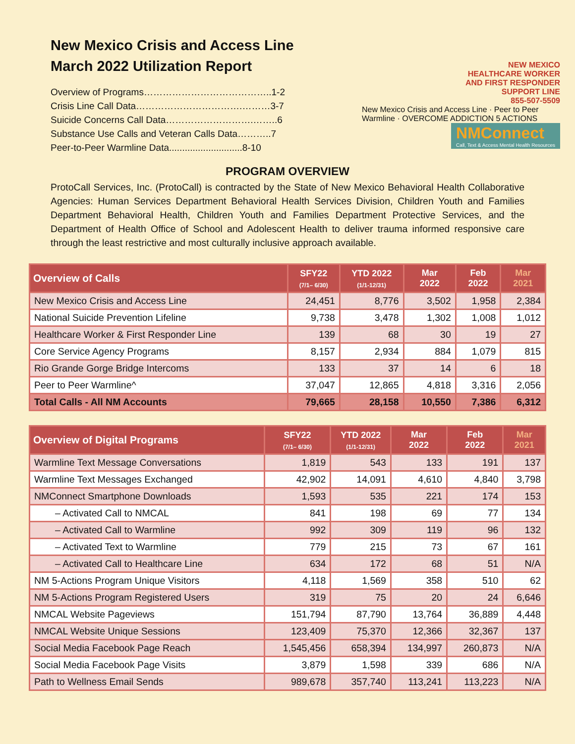New Mexico Crisis and Access Line
March 2022 Utilization Report
Overview of Programs…………………………………..1-2
Crisis Line Call Data…………………………….………3-7
Suicide Concerns Call Data……………………….……..6
Substance Use Calls and Veteran Calls Data………..7
Peer-to-Peer Warmline Data............................8-10
NEW MEXICO
HEALTHCARE WORKER
AND FIRST RESPONDER
SUPPORT LINE
855-507-5509
New Mexico Crisis and Access Line · Peer to Peer Warmline · OVERCOME ADDICTION 5 ACTIONS
NMConnect
Call, Text & Access Mental Health Resources
PROGRAM OVERVIEW
ProtoCall Services, Inc. (ProtoCall) is contracted by the State of New Mexico Behavioral Health Collaborative Agencies: Human Services Department Behavioral Health Services Division, Children Youth and Families Department Behavioral Health, Children Youth and Families Department Protective Services, and the Department of Health Office of School and Adolescent Health to deliver trauma informed responsive care through the least restrictive and most culturally inclusive approach available.
| Overview of Calls | SFY22 (7/1– 6/30) | YTD 2022 (1/1-12/31) | Mar 2022 | Feb 2022 | Mar 2021 |
| --- | --- | --- | --- | --- | --- |
| New Mexico Crisis and Access Line | 24,451 | 8,776 | 3,502 | 1,958 | 2,384 |
| National Suicide Prevention Lifeline | 9,738 | 3,478 | 1,302 | 1,008 | 1,012 |
| Healthcare Worker & First Responder Line | 139 | 68 | 30 | 19 | 27 |
| Core Service Agency Programs | 8,157 | 2,934 | 884 | 1,079 | 815 |
| Rio Grande Gorge Bridge Intercoms | 133 | 37 | 14 | 6 | 18 |
| Peer to Peer Warmline^ | 37,047 | 12,865 | 4,818 | 3,316 | 2,056 |
| Total Calls - All NM Accounts | 79,665 | 28,158 | 10,550 | 7,386 | 6,312 |
| Overview of Digital Programs | SFY22 (7/1– 6/30) | YTD 2022 (1/1-12/31) | Mar 2022 | Feb 2022 | Mar 2021 |
| --- | --- | --- | --- | --- | --- |
| Warmline Text Message Conversations | 1,819 | 543 | 133 | 191 | 137 |
| Warmline Text Messages Exchanged | 42,902 | 14,091 | 4,610 | 4,840 | 3,798 |
| NMConnect Smartphone Downloads | 1,593 | 535 | 221 | 174 | 153 |
| – Activated Call to NMCAL | 841 | 198 | 69 | 77 | 134 |
| – Activated Call to Warmline | 992 | 309 | 119 | 96 | 132 |
| – Activated Text to Warmline | 779 | 215 | 73 | 67 | 161 |
| – Activated Call to Healthcare Line | 634 | 172 | 68 | 51 | N/A |
| NM 5-Actions Program Unique Visitors | 4,118 | 1,569 | 358 | 510 | 62 |
| NM 5-Actions Program Registered Users | 319 | 75 | 20 | 24 | 6,646 |
| NMCAL Website Pageviews | 151,794 | 87,790 | 13,764 | 36,889 | 4,448 |
| NMCAL Website Unique Sessions | 123,409 | 75,370 | 12,366 | 32,367 | 137 |
| Social Media Facebook Page Reach | 1,545,456 | 658,394 | 134,997 | 260,873 | N/A |
| Social Media Facebook Page Visits | 3,879 | 1,598 | 339 | 686 | N/A |
| Path to Wellness Email Sends | 989,678 | 357,740 | 113,241 | 113,223 | N/A |